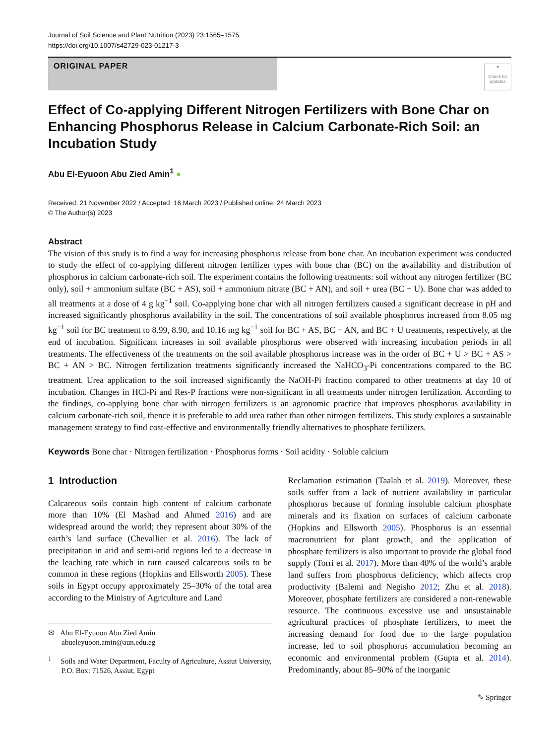Journal of Soil Science and Plant Nutrition (2023) 23:1565–1575
https://doi.org/10.1007/s42729-023-01217-3
ORIGINAL PAPER
●
Check for updates
Effect of Co-applying Different Nitrogen Fertilizers with Bone Char on Enhancing Phosphorus Release in Calcium Carbonate-Rich Soil: an Incubation Study
Abu El-Eyuoon Abu Zied Amin<sup>1</sup> ●
Received: 21 November 2022 / Accepted: 16 March 2023 / Published online: 24 March 2023
© The Author(s) 2023
Abstract
The vision of this study is to find a way for increasing phosphorus release from bone char. An incubation experiment was conducted to study the effect of co-applying different nitrogen fertilizer types with bone char (BC) on the availability and distribution of phosphorus in calcium carbonate-rich soil. The experiment contains the following treatments: soil without any nitrogen fertilizer (BC only), soil + ammonium sulfate (BC + AS), soil + ammonium nitrate (BC + AN), and soil + urea (BC + U). Bone char was added to all treatments at a dose of 4 g kg<sup>−1</sup> soil. Co-applying bone char with all nitrogen fertilizers caused a significant decrease in pH and increased significantly phosphorus availability in the soil. The concentrations of soil available phosphorus increased from 8.05 mg kg<sup>−1</sup> soil for BC treatment to 8.99, 8.90, and 10.16 mg kg<sup>−1</sup> soil for BC + AS, BC + AN, and BC + U treatments, respectively, at the end of incubation. Significant increases in soil available phosphorus were observed with increasing incubation periods in all treatments. The effectiveness of the treatments on the soil available phosphorus increase was in the order of BC + U > BC + AS > BC + AN > BC. Nitrogen fertilization treatments significantly increased the NaHCO<sub>3</sub>-Pi concentrations compared to the BC treatment. Urea application to the soil increased significantly the NaOH-Pi fraction compared to other treatments at day 10 of incubation. Changes in HCl-Pi and Res-P fractions were non-significant in all treatments under nitrogen fertilization. According to the findings, co-applying bone char with nitrogen fertilizers is an agronomic practice that improves phosphorus availability in calcium carbonate-rich soil, thence it is preferable to add urea rather than other nitrogen fertilizers. This study explores a sustainable management strategy to find cost-effective and environmentally friendly alternatives to phosphate fertilizers.
Keywords Bone char · Nitrogen fertilization · Phosphorus forms · Soil acidity · Soluble calcium
1 Introduction
Calcareous soils contain high content of calcium carbonate more than 10% (El Mashad and Ahmed 2016) and are widespread around the world; they represent about 30% of the earth’s land surface (Chevallier et al. 2016). The lack of precipitation in arid and semi-arid regions led to a decrease in the leaching rate which in turn caused calcareous soils to be common in these regions (Hopkins and Ellsworth 2005). These soils in Egypt occupy approximately 25–30% of the total area according to the Ministry of Agriculture and Land
✉ Abu El-Eyuoon Abu Zied Amin
abueleyuoon.amin@aun.edu.eg
<sup>1</sup> Soils and Water Department, Faculty of Agriculture, Assiut University, P.O. Box: 71526, Assiut, Egypt
Reclamation estimation (Taalab et al. 2019). Moreover, these soils suffer from a lack of nutrient availability in particular phosphorus because of forming insoluble calcium phosphate minerals and its fixation on surfaces of calcium carbonate (Hopkins and Ellsworth 2005). Phosphorus is an essential macronutrient for plant growth, and the application of phosphate fertilizers is also important to provide the global food supply (Torri et al. 2017). More than 40% of the world’s arable land suffers from phosphorus deficiency, which affects crop productivity (Balemi and Negisho 2012; Zhu et al. 2018). Moreover, phosphate fertilizers are considered a non-renewable resource. The continuous excessive use and unsustainable agricultural practices of phosphate fertilizers, to meet the increasing demand for food due to the large population increase, led to soil phosphorus accumulation becoming an economic and environmental problem (Gupta et al. 2014). Predominantly, about 85–90% of the inorganic
✎ Springer